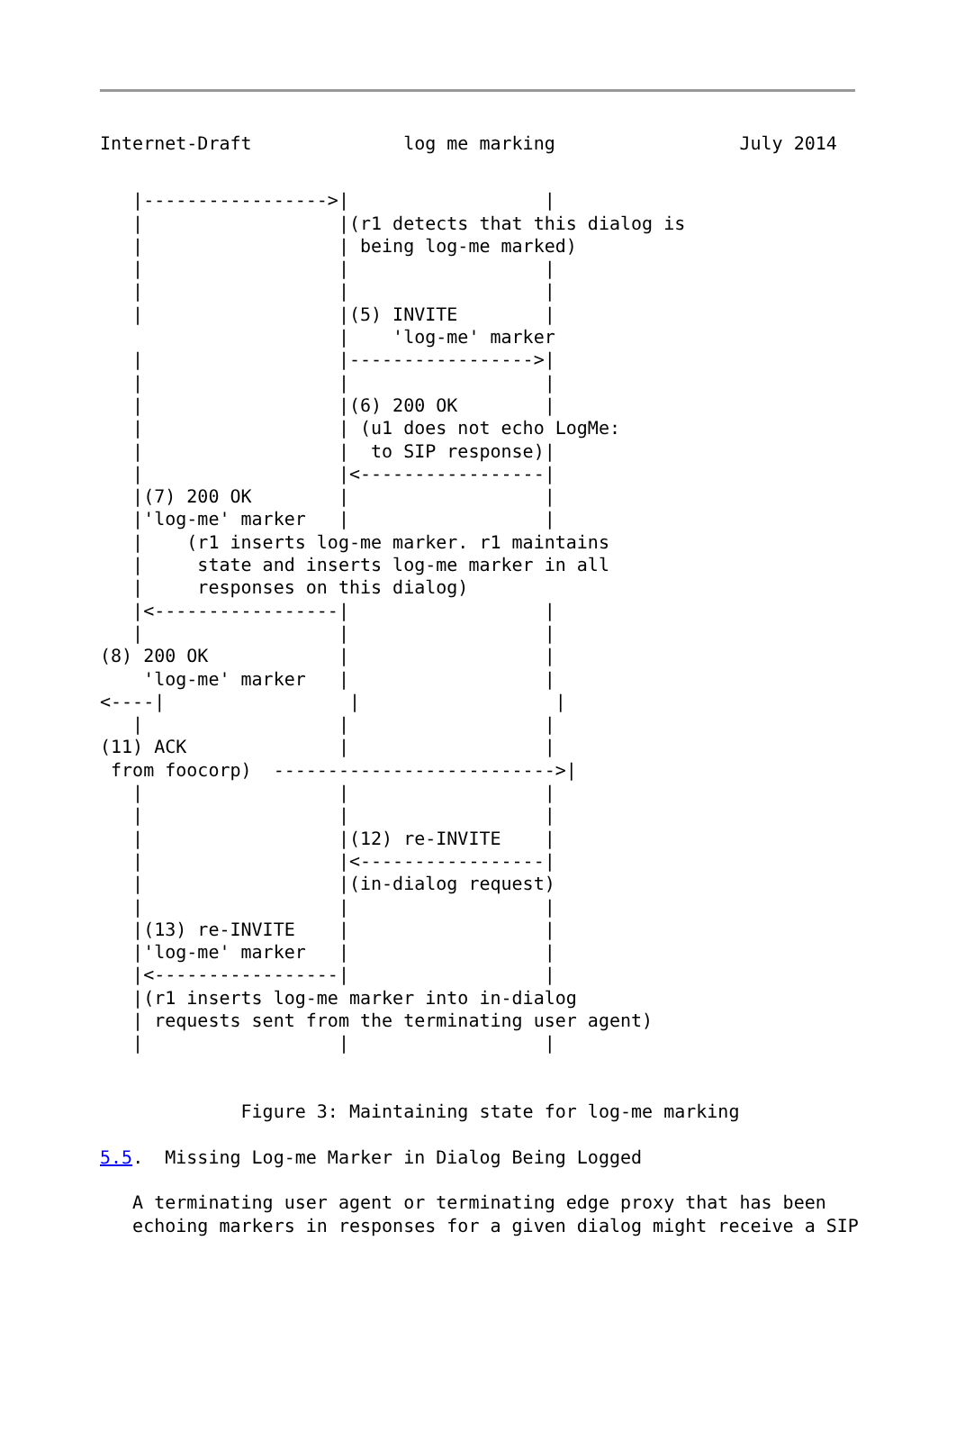Internet-Draft              log me marking                 July 2014
   |----------------->|                  |
   |                  |(r1 detects that this dialog is
   |                  | being log-me marked)
   |                  |                  |
   |                  |                  |
   |                  |(5) INVITE        |
                      |    'log-me' marker
   |                  |----------------->|
   |                  |                  |
   |                  |(6) 200 OK        |
   |                  | (u1 does not echo LogMe:
   |                  |  to SIP response)|
   |                  |<-----------------|
   |(7) 200 OK        |                  |
   |'log-me' marker   |                  |
   |    (r1 inserts log-me marker. r1 maintains
   |     state and inserts log-me marker in all
   |     responses on this dialog)
   |<-----------------|                  |
   |                  |                  |
(8) 200 OK            |                  |
    'log-me' marker   |                  |
<----|                 |                  |
   |                  |                  |
(11) ACK              |                  |
 from foocorp)  -------------------------->|
   |                  |                  |
   |                  |                  |
   |                  |(12) re-INVITE    |
   |                  |<-----------------|
   |                  |(in-dialog request)
   |                  |                  |
   |(13) re-INVITE    |                  |
   |'log-me' marker   |                  |
   |<-----------------|                  |
   |(r1 inserts log-me marker into in-dialog
   | requests sent from the terminating user agent)
   |                  |                  |


             Figure 3: Maintaining state for log-me marking

5.5.  Missing Log-me Marker in Dialog Being Logged

   A terminating user agent or terminating edge proxy that has been
   echoing markers in responses for a given dialog might receive a SIP